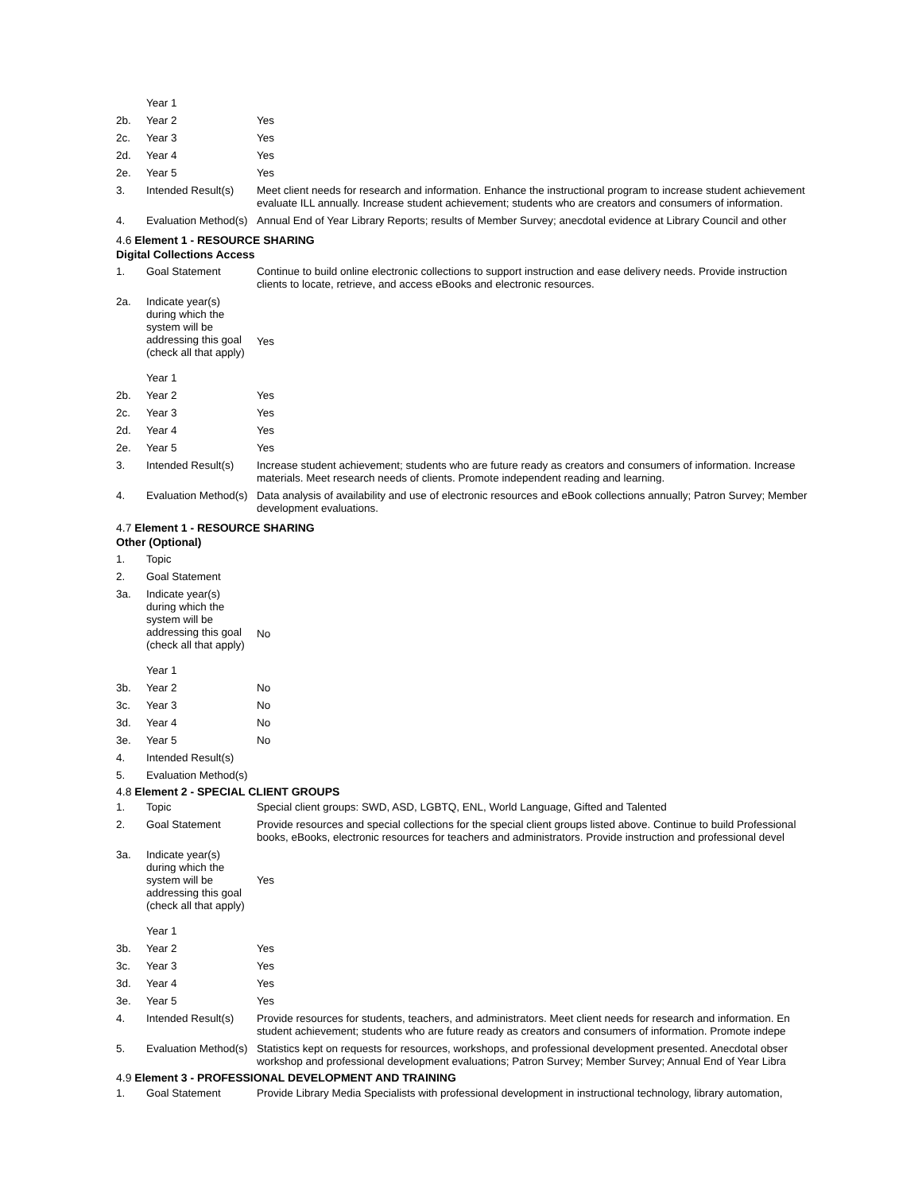| | Year 1 | |
| 2b. | Year 2 | Yes |
| 2c. | Year 3 | Yes |
| 2d. | Year 4 | Yes |
| 2e. | Year 5 | Yes |
| 3. | Intended Result(s) | Meet client needs for research and information. Enhance the instructional program to increase student achievement evaluate ILL annually. Increase student achievement; students who are creators and consumers of information. |
| 4. | Evaluation Method(s) | Annual End of Year Library Reports; results of Member Survey; anecdotal evidence at Library Council and other |
4.6 Element 1 - RESOURCE SHARING
Digital Collections Access
| 1. | Goal Statement | Continue to build online electronic collections to support instruction and ease delivery needs. Provide instruction clients to locate, retrieve, and access eBooks and electronic resources. |
| 2a. | Indicate year(s) during which the system will be addressing this goal (check all that apply) Year 1 | Yes |
| 2b. | Year 2 | Yes |
| 2c. | Year 3 | Yes |
| 2d. | Year 4 | Yes |
| 2e. | Year 5 | Yes |
| 3. | Intended Result(s) | Increase student achievement; students who are future ready as creators and consumers of information. Increase materials. Meet research needs of clients. Promote independent reading and learning. |
| 4. | Evaluation Method(s) | Data analysis of availability and use of electronic resources and eBook collections annually; Patron Survey; Member development evaluations. |
4.7 Element 1 - RESOURCE SHARING
Other (Optional)
| 1. | Topic | |
| 2. | Goal Statement | |
| 3a. | Indicate year(s) during which the system will be addressing this goal (check all that apply) Year 1 | No |
| 3b. | Year 2 | No |
| 3c. | Year 3 | No |
| 3d. | Year 4 | No |
| 3e. | Year 5 | No |
| 4. | Intended Result(s) | |
| 5. | Evaluation Method(s) | |
4.8 Element 2 - SPECIAL CLIENT GROUPS
| 1. | Topic | Special client groups: SWD, ASD, LGBTQ, ENL, World Language, Gifted and Talented |
| 2. | Goal Statement | Provide resources and special collections for the special client groups listed above. Continue to build Professional books, eBooks, electronic resources for teachers and administrators. Provide instruction and professional devel |
| 3a. | Indicate year(s) during which the system will be addressing this goal (check all that apply) Year 1 | Yes |
| 3b. | Year 2 | Yes |
| 3c. | Year 3 | Yes |
| 3d. | Year 4 | Yes |
| 3e. | Year 5 | Yes |
| 4. | Intended Result(s) | Provide resources for students, teachers, and administrators. Meet client needs for research and information. En student achievement; students who are future ready as creators and consumers of information. Promote indepe |
| 5. | Evaluation Method(s) | Statistics kept on requests for resources, workshops, and professional development presented. Anecdotal obser workshop and professional development evaluations; Patron Survey; Member Survey; Annual End of Year Libra |
4.9 Element 3 - PROFESSIONAL DEVELOPMENT AND TRAINING
| 1. | Goal Statement | Provide Library Media Specialists with professional development in instructional technology, library automation, |